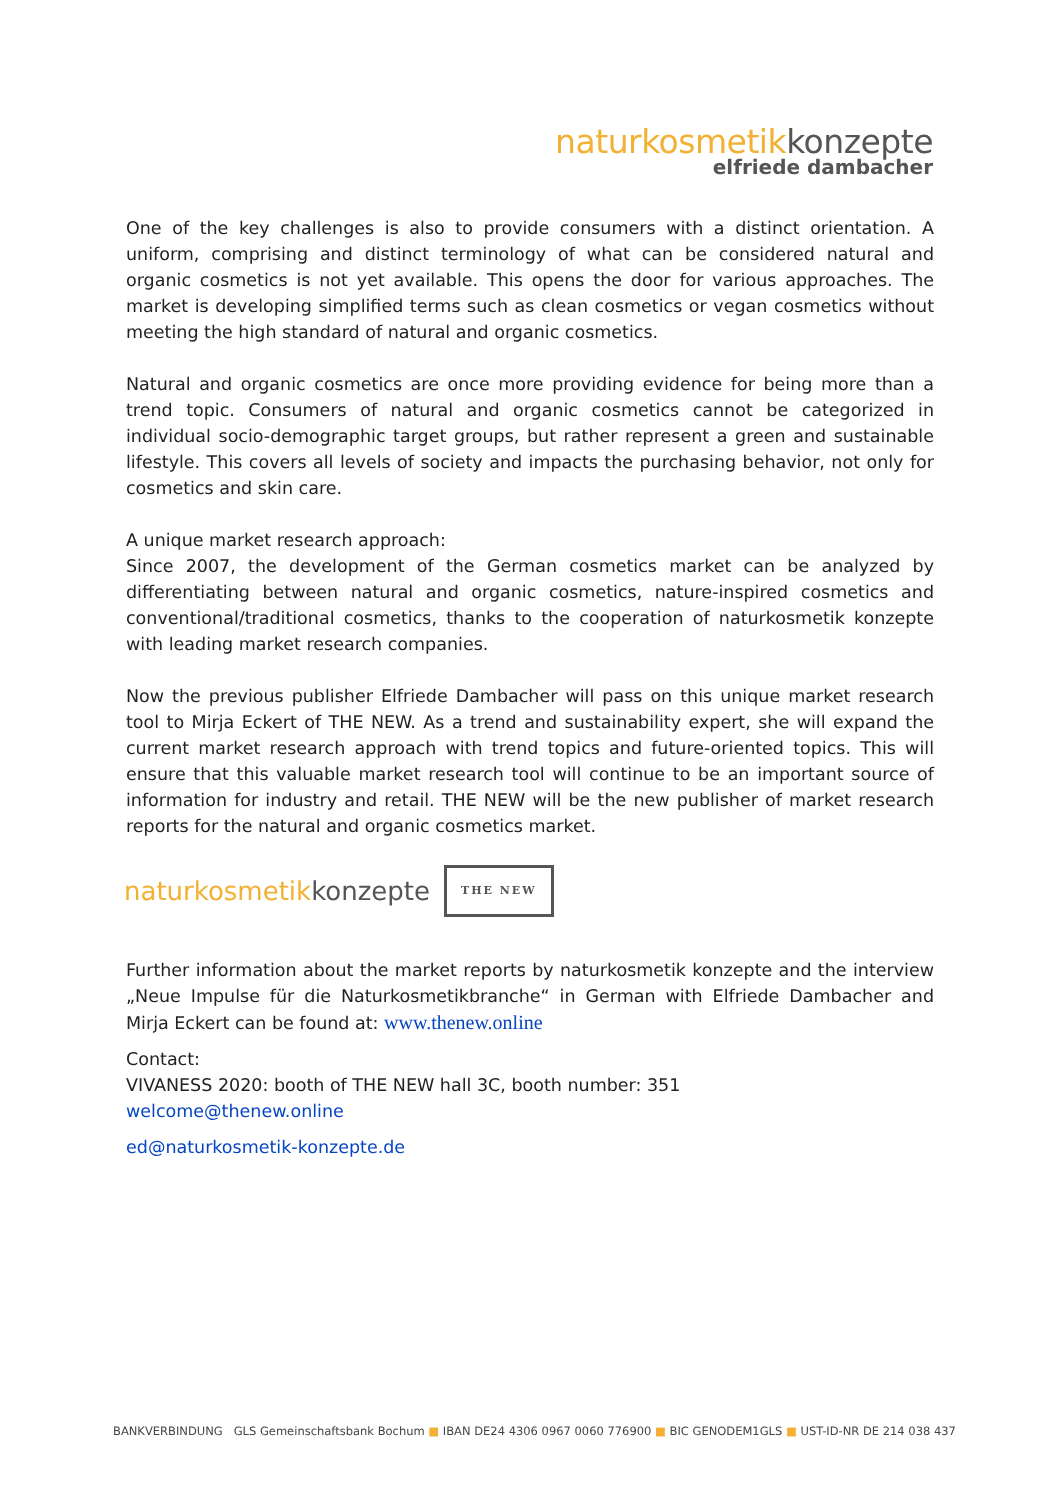naturkosmetikkonzepte
elfriede dambacher
One of the key challenges is also to provide consumers with a distinct orientation. A uniform, comprising and distinct terminology of what can be considered natural and organic cosmetics is not yet available. This opens the door for various approaches. The market is developing simplified terms such as clean cosmetics or vegan cosmetics without meeting the high standard of natural and organic cosmetics.
Natural and organic cosmetics are once more providing evidence for being more than a trend topic. Consumers of natural and organic cosmetics cannot be categorized in individual socio-demographic target groups, but rather represent a green and sustainable lifestyle. This covers all levels of society and impacts the purchasing behavior, not only for cosmetics and skin care.
A unique market research approach:
Since 2007, the development of the German cosmetics market can be analyzed by differentiating between natural and organic cosmetics, nature-inspired cosmetics and conventional/traditional cosmetics, thanks to the cooperation of naturkosmetik konzepte with leading market research companies.
Now the previous publisher Elfriede Dambacher will pass on this unique market research tool to Mirja Eckert of THE NEW. As a trend and sustainability expert, she will expand the current market research approach with trend topics and future-oriented topics. This will ensure that this valuable market research tool will continue to be an important source of information for industry and retail. THE NEW will be the new publisher of market research reports for the natural and organic cosmetics market.
naturkosmetikkonzepte
THE NEW
Further information about the market reports by naturkosmetik konzepte and the interview „Neue Impulse für die Naturkosmetikbranche“ in German with Elfriede Dambacher and Mirja Eckert can be found at: www.thenew.online
Contact:
VIVANESS 2020: booth of THE NEW hall 3C, booth number: 351
welcome@thenew.online
ed@naturkosmetik-konzepte.de
BANKVERBINDUNG GLS Gemeinschaftsbank Bochum ■ IBAN DE24 4306 0967 0060 776900 ■ BIC GENODEM1GLS ■ UST-ID-NR DE 214 038 437